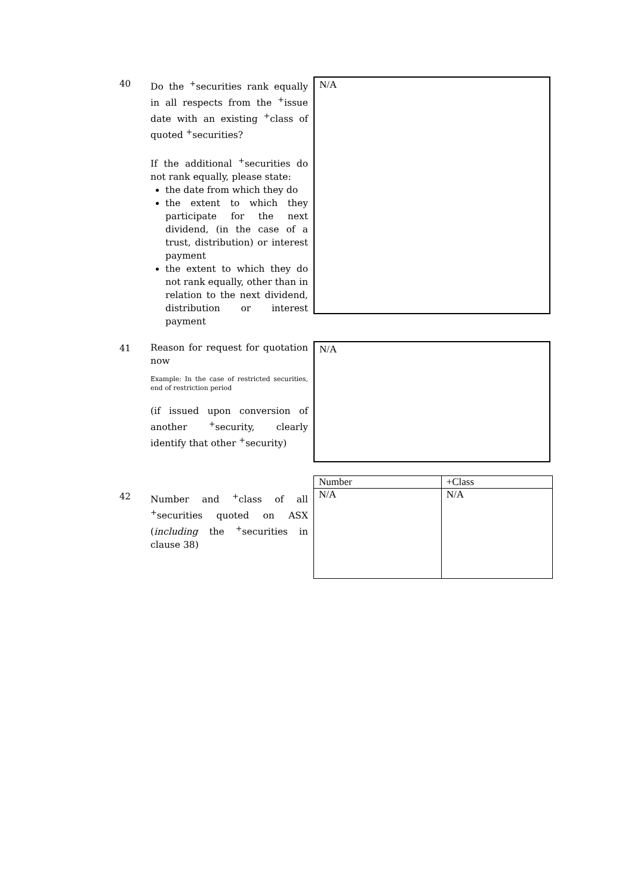40
Do the <sup>+</sup>securities rank equally in all respects from the <sup>+</sup>issue date with an existing <sup>+</sup>class of quoted <sup>+</sup>securities?
If the additional <sup>+</sup>securities do not rank equally, please state:
the date from which they do
the extent to which they participate for the next dividend, (in the case of a trust, distribution) or interest payment
the extent to which they do not rank equally, other than in relation to the next dividend, distribution or interest payment
N/A
41
Reason for request for quotation now
Example: In the case of restricted securities, end of restriction period
(if issued upon conversion of another <sup>+</sup>security, clearly identify that other <sup>+</sup>security)
N/A
42
Number and <sup>+</sup>class of all <sup>+</sup>securities quoted on ASX (including the <sup>+</sup>securities in clause 38)
| Number | +Class |
| --- | --- |
| N/A | N/A |